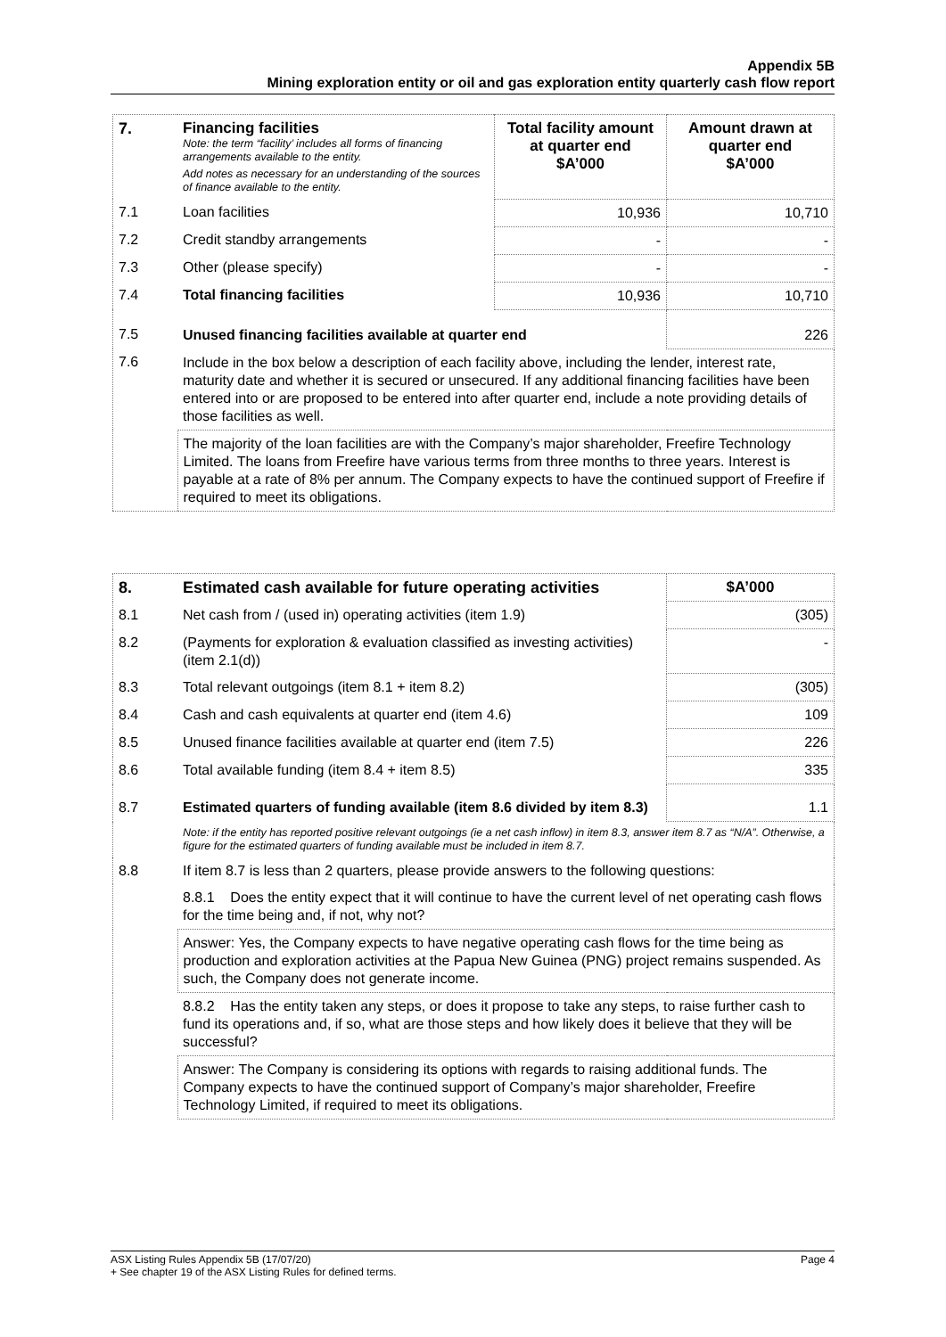Appendix 5B
Mining exploration entity or oil and gas exploration entity quarterly cash flow report
| 7. | Financing facilities Note: the term “facility’ includes all forms of financing arrangements available to the entity. Add notes as necessary for an understanding of the sources of finance available to the entity. | Total facility amount at quarter end $A’000 | Amount drawn at quarter end $A’000 |
| 7.1 | Loan facilities | 10,936 | 10,710 |
| 7.2 | Credit standby arrangements | - | - |
| 7.3 | Other (please specify) | - | - |
| 7.4 | Total financing facilities | 10,936 | 10,710 |
| 7.5 | Unused financing facilities available at quarter end | | 226 |
| 7.6 | Include in the box below a description of each facility above, including the lender, interest rate, maturity date and whether it is secured or unsecured. If any additional financing facilities have been entered into or are proposed to be entered into after quarter end, include a note providing details of those facilities as well. | | |
| | The majority of the loan facilities are with the Company’s major shareholder, Freefire Technology Limited. The loans from Freefire have various terms from three months to three years. Interest is payable at a rate of 8% per annum. The Company expects to have the continued support of Freefire if required to meet its obligations. | | |
| 8. | Estimated cash available for future operating activities | $A’000 |
| 8.1 | Net cash from / (used in) operating activities (item 1.9) | (305) |
| 8.2 | (Payments for exploration & evaluation classified as investing activities) (item 2.1(d)) | - |
| 8.3 | Total relevant outgoings (item 8.1 + item 8.2) | (305) |
| 8.4 | Cash and cash equivalents at quarter end (item 4.6) | 109 |
| 8.5 | Unused finance facilities available at quarter end (item 7.5) | 226 |
| 8.6 | Total available funding (item 8.4 + item 8.5) | 335 |
| 8.7 | Estimated quarters of funding available (item 8.6 divided by item 8.3) | 1.1 |
| | Note: if the entity has reported positive relevant outgoings (ie a net cash inflow) in item 8.3, answer item 8.7 as “N/A”. Otherwise, a figure for the estimated quarters of funding available must be included in item 8.7. | |
| 8.8 | If item 8.7 is less than 2 quarters, please provide answers to the following questions: | |
| | 8.8.1 Does the entity expect that it will continue to have the current level of net operating cash flows for the time being and, if not, why not? | |
| | Answer: Yes, the Company expects to have negative operating cash flows for the time being as production and exploration activities at the Papua New Guinea (PNG) project remains suspended. As such, the Company does not generate income. | |
| | 8.8.2 Has the entity taken any steps, or does it propose to take any steps, to raise further cash to fund its operations and, if so, what are those steps and how likely does it believe that they will be successful? | |
| | Answer: The Company is considering its options with regards to raising additional funds. The Company expects to have the continued support of Company’s major shareholder, Freefire Technology Limited, if required to meet its obligations. | |
ASX Listing Rules Appendix 5B (17/07/20) Page 4
+ See chapter 19 of the ASX Listing Rules for defined terms.